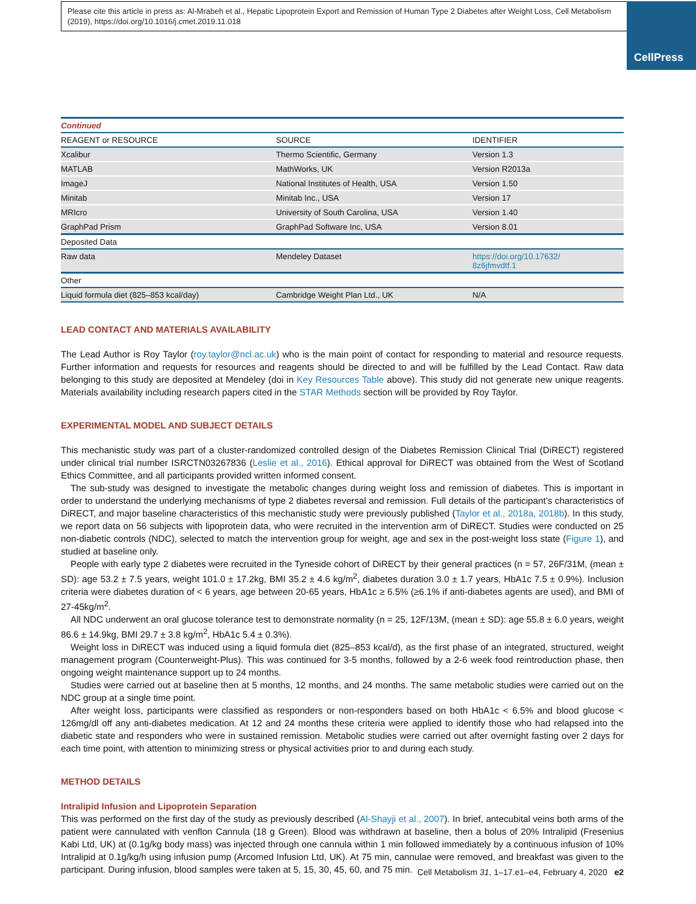Please cite this article in press as: Al-Mrabeh et al., Hepatic Lipoprotein Export and Remission of Human Type 2 Diabetes after Weight Loss, Cell Metabolism (2019), https://doi.org/10.1016/j.cmet.2019.11.018
CellPress
| Continued | | |
| REAGENT or RESOURCE | SOURCE | IDENTIFIER |
| Xcalibur | Thermo Scientific, Germany | Version 1.3 |
| MATLAB | MathWorks, UK | Version R2013a |
| ImageJ | National Institutes of Health, USA | Version 1.50 |
| Minitab | Minitab Inc., USA | Version 17 |
| MRIcro | University of South Carolina, USA | Version 1.40 |
| GraphPad Prism | GraphPad Software Inc, USA | Version 8.01 |
| Deposited Data | | |
| Raw data | Mendeley Dataset | https://doi.org/10.17632/ 8z6jfmvdtf.1 |
| Other | | |
| Liquid formula diet (825–853 kcal/day) | Cambridge Weight Plan Ltd., UK | N/A |
LEAD CONTACT AND MATERIALS AVAILABILITY
The Lead Author is Roy Taylor (roy.taylor@ncl.ac.uk) who is the main point of contact for responding to material and resource requests. Further information and requests for resources and reagents should be directed to and will be fulfilled by the Lead Contact. Raw data belonging to this study are deposited at Mendeley (doi in Key Resources Table above). This study did not generate new unique reagents. Materials availability including research papers cited in the STAR Methods section will be provided by Roy Taylor.
EXPERIMENTAL MODEL AND SUBJECT DETAILS
This mechanistic study was part of a cluster-randomized controlled design of the Diabetes Remission Clinical Trial (DiRECT) registered under clinical trial number ISRCTN03267836 (Leslie et al., 2016). Ethical approval for DiRECT was obtained from the West of Scotland Ethics Committee, and all participants provided written informed consent.
The sub-study was designed to investigate the metabolic changes during weight loss and remission of diabetes. This is important in order to understand the underlying mechanisms of type 2 diabetes reversal and remission. Full details of the participant’s characteristics of DiRECT, and major baseline characteristics of this mechanistic study were previously published (Taylor et al., 2018a, 2018b). In this study, we report data on 56 subjects with lipoprotein data, who were recruited in the intervention arm of DiRECT. Studies were conducted on 25 non-diabetic controls (NDC), selected to match the intervention group for weight, age and sex in the post-weight loss state (Figure 1), and studied at baseline only.
People with early type 2 diabetes were recruited in the Tyneside cohort of DiRECT by their general practices (n = 57, 26F/31M, (mean ± SD): age 53.2 ± 7.5 years, weight 101.0 ± 17.2kg, BMI 35.2 ± 4.6 kg/m<sup>2</sup>, diabetes duration 3.0 ± 1.7 years, HbA1c 7.5 ± 0.9%). Inclusion criteria were diabetes duration of < 6 years, age between 20-65 years, HbA1c ≥ 6.5% (≥6.1% if anti-diabetes agents are used), and BMI of 27-45kg/m<sup>2</sup>.
All NDC underwent an oral glucose tolerance test to demonstrate normality (n = 25, 12F/13M, (mean ± SD): age 55.8 ± 6.0 years, weight 86.6 ± 14.9kg, BMI 29.7 ± 3.8 kg/m<sup>2</sup>, HbA1c 5.4 ± 0.3%).
Weight loss in DiRECT was induced using a liquid formula diet (825–853 kcal/d), as the first phase of an integrated, structured, weight management program (Counterweight-Plus). This was continued for 3-5 months, followed by a 2-6 week food reintroduction phase, then ongoing weight maintenance support up to 24 months.
Studies were carried out at baseline then at 5 months, 12 months, and 24 months. The same metabolic studies were carried out on the NDC group at a single time point.
After weight loss, participants were classified as responders or non-responders based on both HbA1c < 6.5% and blood glucose < 126mg/dl off any anti-diabetes medication. At 12 and 24 months these criteria were applied to identify those who had relapsed into the diabetic state and responders who were in sustained remission. Metabolic studies were carried out after overnight fasting over 2 days for each time point, with attention to minimizing stress or physical activities prior to and during each study.
METHOD DETAILS
Intralipid Infusion and Lipoprotein Separation
This was performed on the first day of the study as previously described (Al-Shayji et al., 2007). In brief, antecubital veins both arms of the patient were cannulated with venflon Cannula (18 g Green). Blood was withdrawn at baseline, then a bolus of 20% Intralipid (Fresenius Kabi Ltd, UK) at (0.1g/kg body mass) was injected through one cannula within 1 min followed immediately by a continuous infusion of 10% Intralipid at 0.1g/kg/h using infusion pump (Arcomed Infusion Ltd, UK). At 75 min, cannulae were removed, and breakfast was given to the participant. During infusion, blood samples were taken at 5, 15, 30, 45, 60, and 75 min.
Cell Metabolism 31, 1–17.e1–e4, February 4, 2020 e2